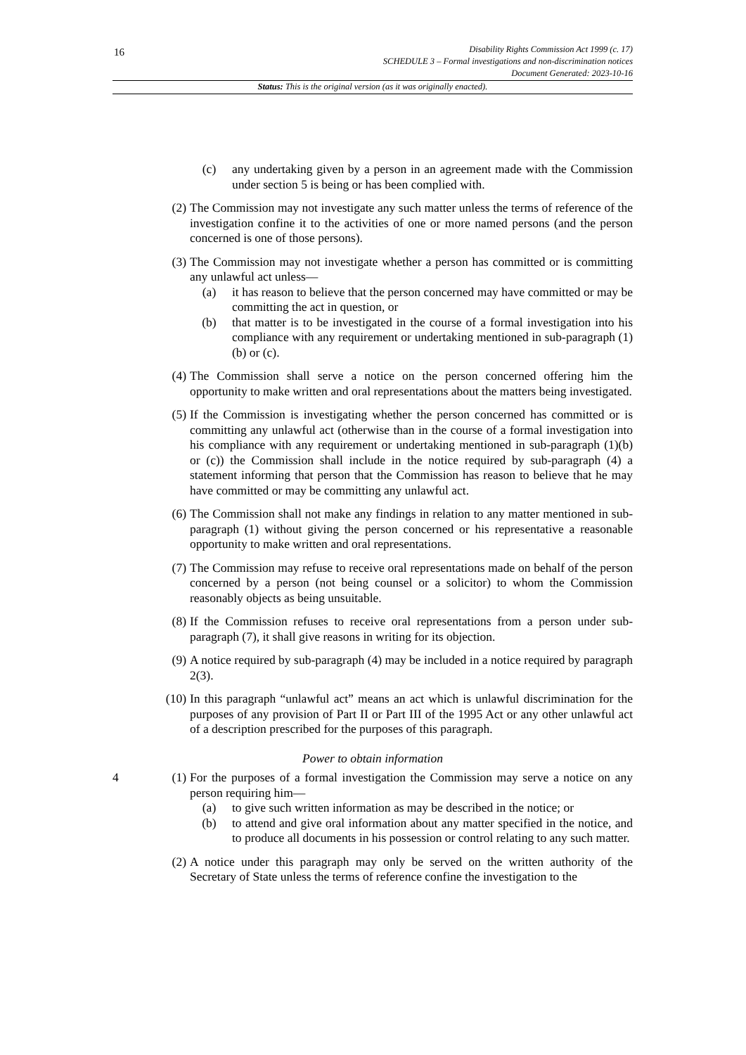16
Disability Rights Commission Act 1999 (c. 17)
SCHEDULE 3 – Formal investigations and non-discrimination notices
Document Generated: 2023-10-16
Status: This is the original version (as it was originally enacted).
(c) any undertaking given by a person in an agreement made with the Commission under section 5 is being or has been complied with.
(2) The Commission may not investigate any such matter unless the terms of reference of the investigation confine it to the activities of one or more named persons (and the person concerned is one of those persons).
(3) The Commission may not investigate whether a person has committed or is committing any unlawful act unless—
(a) it has reason to believe that the person concerned may have committed or may be committing the act in question, or
(b) that matter is to be investigated in the course of a formal investigation into his compliance with any requirement or undertaking mentioned in sub-paragraph (1)(b) or (c).
(4) The Commission shall serve a notice on the person concerned offering him the opportunity to make written and oral representations about the matters being investigated.
(5) If the Commission is investigating whether the person concerned has committed or is committing any unlawful act (otherwise than in the course of a formal investigation into his compliance with any requirement or undertaking mentioned in sub-paragraph (1)(b) or (c)) the Commission shall include in the notice required by sub-paragraph (4) a statement informing that person that the Commission has reason to believe that he may have committed or may be committing any unlawful act.
(6) The Commission shall not make any findings in relation to any matter mentioned in sub-paragraph (1) without giving the person concerned or his representative a reasonable opportunity to make written and oral representations.
(7) The Commission may refuse to receive oral representations made on behalf of the person concerned by a person (not being counsel or a solicitor) to whom the Commission reasonably objects as being unsuitable.
(8) If the Commission refuses to receive oral representations from a person under sub-paragraph (7), it shall give reasons in writing for its objection.
(9) A notice required by sub-paragraph (4) may be included in a notice required by paragraph 2(3).
(10) In this paragraph “unlawful act” means an act which is unlawful discrimination for the purposes of any provision of Part II or Part III of the 1995 Act or any other unlawful act of a description prescribed for the purposes of this paragraph.
Power to obtain information
4 (1) For the purposes of a formal investigation the Commission may serve a notice on any person requiring him—
(a) to give such written information as may be described in the notice; or
(b) to attend and give oral information about any matter specified in the notice, and to produce all documents in his possession or control relating to any such matter.
(2) A notice under this paragraph may only be served on the written authority of the Secretary of State unless the terms of reference confine the investigation to the